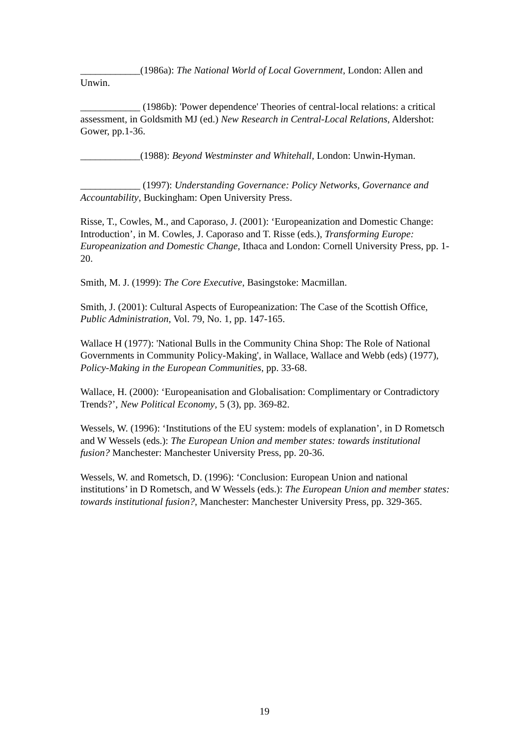____________(1986a): The National World of Local Government, London: Allen and Unwin.
____________ (1986b): 'Power dependence' Theories of central-local relations: a critical assessment, in Goldsmith MJ (ed.) New Research in Central-Local Relations, Aldershot: Gower, pp.1-36.
____________(1988): Beyond Westminster and Whitehall, London: Unwin-Hyman.
____________ (1997): Understanding Governance: Policy Networks, Governance and Accountability, Buckingham: Open University Press.
Risse, T., Cowles, M., and Caporaso, J. (2001): ‘Europeanization and Domestic Change: Introduction’, in M. Cowles, J. Caporaso and T. Risse (eds.), Transforming Europe: Europeanization and Domestic Change, Ithaca and London: Cornell University Press, pp. 1-20.
Smith, M. J. (1999): The Core Executive, Basingstoke: Macmillan.
Smith, J. (2001): Cultural Aspects of Europeanization: The Case of the Scottish Office, Public Administration, Vol. 79, No. 1, pp. 147-165.
Wallace H (1977): 'National Bulls in the Community China Shop: The Role of National Governments in Community Policy-Making', in Wallace, Wallace and Webb (eds) (1977), Policy-Making in the European Communities, pp. 33-68.
Wallace, H. (2000): ‘Europeanisation and Globalisation: Complimentary or Contradictory Trends?’, New Political Economy, 5 (3), pp. 369-82.
Wessels, W. (1996): ‘Institutions of the EU system: models of explanation’, in D Rometsch and W Wessels (eds.): The European Union and member states: towards institutional fusion? Manchester: Manchester University Press, pp. 20-36.
Wessels, W. and Rometsch, D. (1996): ‘Conclusion: European Union and national institutions’ in D Rometsch, and W Wessels (eds.): The European Union and member states: towards institutional fusion?, Manchester: Manchester University Press, pp. 329-365.
19